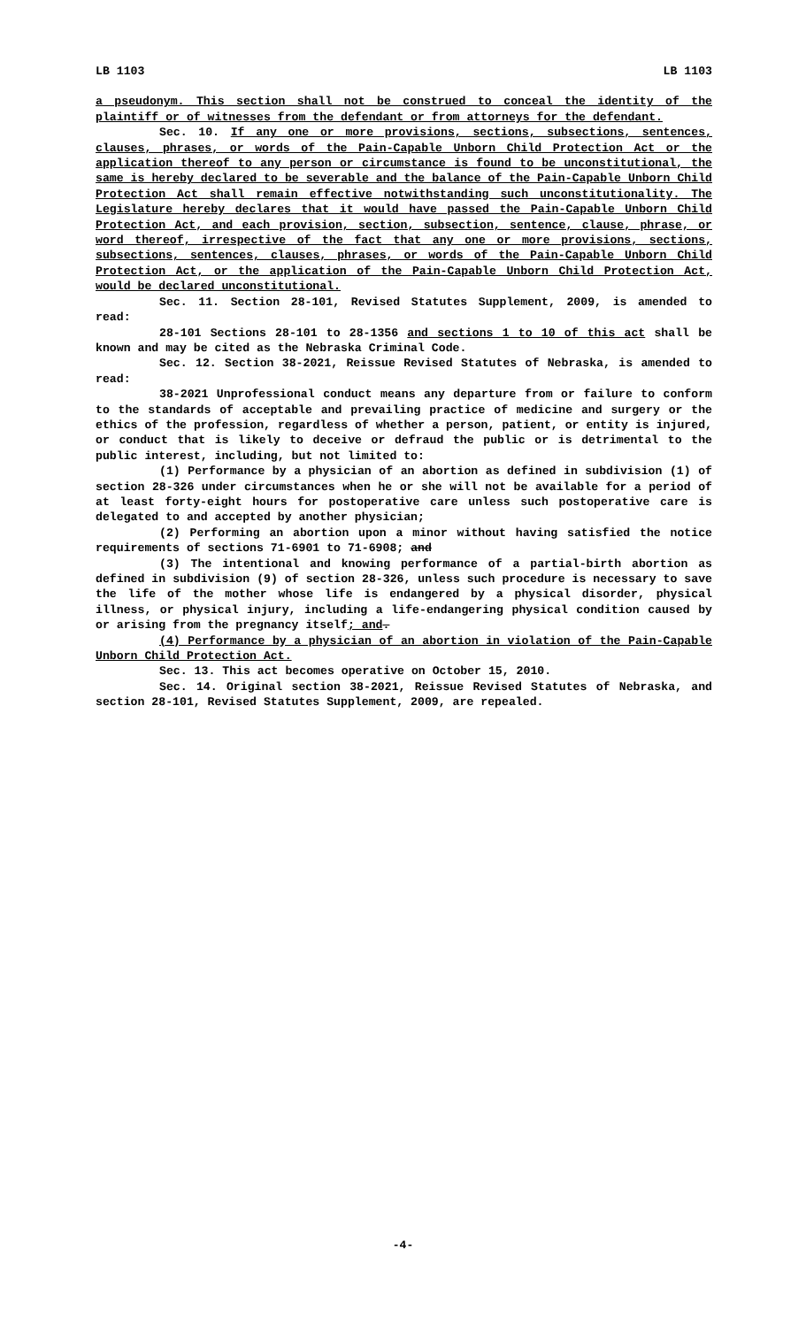LB 1103 LB 1103
a pseudonym. This section shall not be construed to conceal the identity of the plaintiff or of witnesses from the defendant or from attorneys for the defendant.
Sec. 10. If any one or more provisions, sections, subsections, sentences, clauses, phrases, or words of the Pain-Capable Unborn Child Protection Act or the application thereof to any person or circumstance is found to be unconstitutional, the same is hereby declared to be severable and the balance of the Pain-Capable Unborn Child Protection Act shall remain effective notwithstanding such unconstitutionality. The Legislature hereby declares that it would have passed the Pain-Capable Unborn Child Protection Act, and each provision, section, subsection, sentence, clause, phrase, or word thereof, irrespective of the fact that any one or more provisions, sections, subsections, sentences, clauses, phrases, or words of the Pain-Capable Unborn Child Protection Act, or the application of the Pain-Capable Unborn Child Protection Act, would be declared unconstitutional.
Sec. 11. Section 28-101, Revised Statutes Supplement, 2009, is amended to read:
28-101 Sections 28-101 to 28-1356 and sections 1 to 10 of this act shall be known and may be cited as the Nebraska Criminal Code.
Sec. 12. Section 38-2021, Reissue Revised Statutes of Nebraska, is amended to read:
38-2021 Unprofessional conduct means any departure from or failure to conform to the standards of acceptable and prevailing practice of medicine and surgery or the ethics of the profession, regardless of whether a person, patient, or entity is injured, or conduct that is likely to deceive or defraud the public or is detrimental to the public interest, including, but not limited to:
(1) Performance by a physician of an abortion as defined in subdivision (1) of section 28-326 under circumstances when he or she will not be available for a period of at least forty-eight hours for postoperative care unless such postoperative care is delegated to and accepted by another physician;
(2) Performing an abortion upon a minor without having satisfied the notice requirements of sections 71-6901 to 71-6908; and
(3) The intentional and knowing performance of a partial-birth abortion as defined in subdivision (9) of section 28-326, unless such procedure is necessary to save the life of the mother whose life is endangered by a physical disorder, physical illness, or physical injury, including a life-endangering physical condition caused by or arising from the pregnancy itself; and.
(4) Performance by a physician of an abortion in violation of the Pain-Capable Unborn Child Protection Act.
Sec. 13. This act becomes operative on October 15, 2010.
Sec. 14. Original section 38-2021, Reissue Revised Statutes of Nebraska, and section 28-101, Revised Statutes Supplement, 2009, are repealed.
-4-